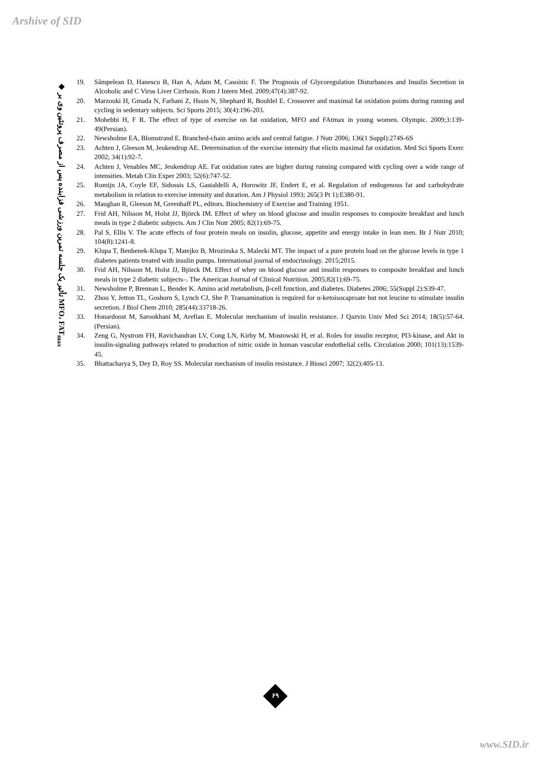Arshive of SID
◆ تأثیر یک جلسه تمرین ورزشی فزاینده پس از مصرف پروتئین وی بر MFO، FAT<sub>max</sub>
19. Sâmpelean D, Hanescu B, Han A, Adam M, Casoinic F. The Prognosis of Glycoregulation Disturbances and Insulin Secretion in Alcoholic and C Virus Liver Cirrhosis. Rom J Intern Med. 2009;47(4):387-92.
20. Marzouki H, Gmada N, Farhani Z, Hssin N, Shephard R, Bouhlel E. Crossover and maximal fat oxidation points during running and cycling in sedentary subjects. Sci Sports 2015; 30(4):196-203.
21. Mohebbi H, F R. The effect of type of exercise on fat oxidation, MFO and FAtmax in young women. Olympic. 2009;3:139-49(Persian).
22. Newsholme EA, Blomstrand E. Branched-chain amino acids and central fatigue. J Nutr 2006; 136(1 Suppl):274S-6S
23. Achten J, Gleeson M, Jeukendrup AE. Determination of the exercise intensity that elicits maximal fat oxidation. Med Sci Sports Exerc 2002; 34(1):92-7.
24. Achten J, Venables MC, Jeukendrup AE. Fat oxidation rates are higher during running compared with cycling over a wide range of intensities. Metab Clin Exper 2003; 52(6):747-52.
25. Romijn JA, Coyle EF, Sidossis LS, Gastaldelli A, Horowitz JF, Endert E, et al. Regulation of endogenous fat and carbohydrate metabolism in relation to exercise intensity and duration. Am J Physiol 1993; 265(3 Pt 1):E380-91.
26. Maughan R, Gleeson M, Greenhaff PL, editors. Biochemistry of Exercise and Training 1951.
27. Frid AH, Nilsson M, Holst JJ, Björck IM. Effect of whey on blood glucose and insulin responses to composite breakfast and lunch meals in type 2 diabetic subjects. Am J Clin Nutr 2005; 82(1):69-75.
28. Pal S, Ellis V. The acute effects of four protein meals on insulin, glucose, appetite and energy intake in lean men. Br J Nutr 2010; 104(8):1241-8.
29. Klupa T, Benbenek-Klupa T, Matejko B, Mrozinska S, Malecki MT. The impact of a pure protein load on the glucose levels in type 1 diabetes patients treated with insulin pumps. International journal of endocrinology. 2015;2015.
30. Frid AH, Nilsson M, Holst JJ, Björck IM. Effect of whey on blood glucose and insulin responses to composite breakfast and lunch meals in type 2 diabetic subjects–. The American Journal of Clinical Nutrition. 2005;82(1):69-75.
31. Newsholme P, Brennan L, Bender K. Amino acid metabolism, β-cell function, and diabetes. Diabetes 2006; 55(Suppl 2):S39-47.
32. Zhou Y, Jetton TL, Goshorn S, Lynch CJ, She P. Transamination is required for α-ketoisocaproate but not leucine to stimulate insulin secretion. J Biol Chem 2010; 285(44):33718-26.
33. Honardoost M, Sarookhani M, Arefian E. Molecular mechanism of insulin resistance. J Qazvin Univ Med Sci 2014; 18(5):57-64. (Persian).
34. Zeng G, Nystrom FH, Ravichandran LV, Cong LN, Kirby M, Mostowski H, et al. Roles for insulin receptor, PI3-kinase, and Akt in insulin-signaling pathways related to production of nitric oxide in human vascular endothelial cells. Circulation 2000; 101(13):1539-45.
35. Bhattacharya S, Dey D, Roy SS. Molecular mechanism of insulin resistance. J Biosci 2007; 32(2):405-13.
۶۹
www.SID.ir